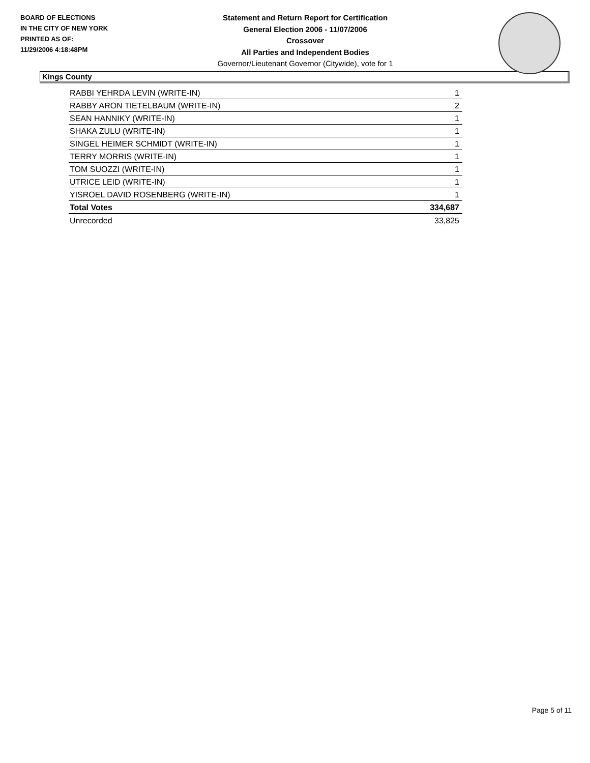BOARD OF ELECTIONS
IN THE CITY OF NEW YORK
PRINTED AS OF:
11/29/2006 4:18:48PM
Statement and Return Report for Certification
General Election 2006 - 11/07/2006
Crossover
All Parties and Independent Bodies
Governor/Lieutenant Governor (Citywide), vote for 1
Kings County
| RABBI YEHRDA LEVIN (WRITE-IN) | 1 |
| RABBY ARON TIETELBAUM (WRITE-IN) | 2 |
| SEAN HANNIKY (WRITE-IN) | 1 |
| SHAKA ZULU (WRITE-IN) | 1 |
| SINGEL HEIMER SCHMIDT (WRITE-IN) | 1 |
| TERRY MORRIS (WRITE-IN) | 1 |
| TOM SUOZZI (WRITE-IN) | 1 |
| UTRICE LEID (WRITE-IN) | 1 |
| YISROEL DAVID ROSENBERG (WRITE-IN) | 1 |
| Total Votes | 334,687 |
| Unrecorded | 33,825 |
Page 5 of 11